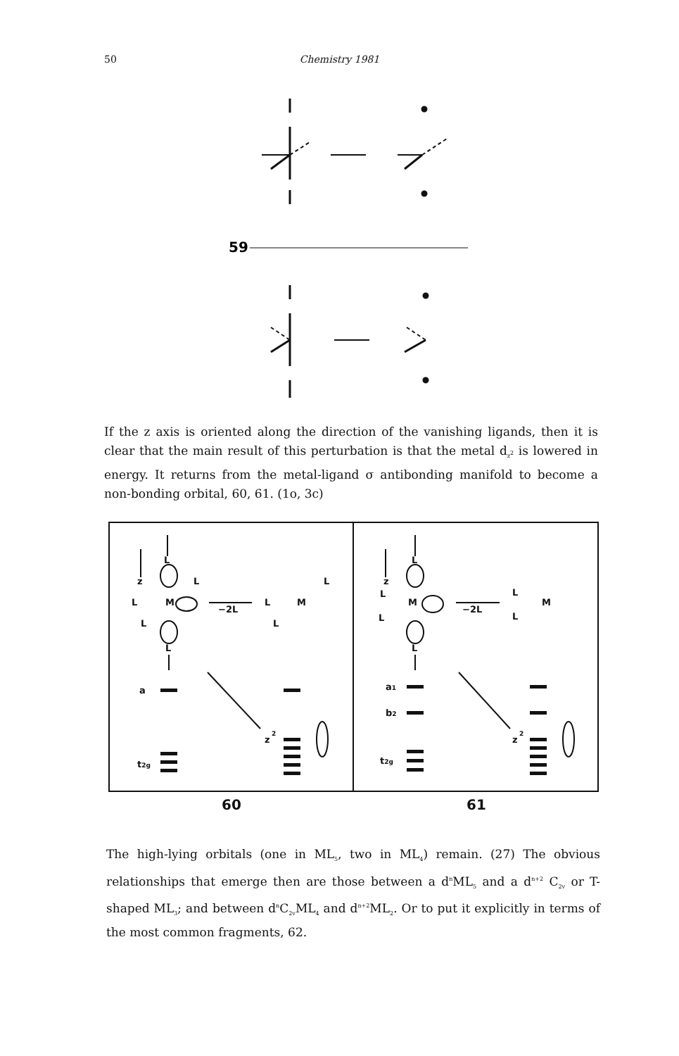50 Chemistry 1981
59
If the z axis is oriented along the direction of the vanishing ligands, then it is clear that the main result of this perturbation is that the metal d<sub>z<sup>2</sup></sub> is lowered in energy. It returns from the metal-ligand σ antibonding manifold to become a non-bonding orbital, 60, 61. (1o, 3c)
z
L
L
L
M
L
L
−2L
L
M
L
L
a
z
2
t2g
z
L
L
M
L
L
−2L
L
M
L
a1
b2
z
2
t2g
60
61
The high-lying orbitals (one in ML<sub>5</sub>, two in ML<sub>4</sub>) remain. (27) The obvious relationships that emerge then are those between a d<sup>n</sup>ML<sub>5</sub> and a d<sup>n+2</sup> C<sub>2v</sub> or T-shaped ML<sub>3</sub>; and between d<sup>n</sup>C<sub>2v</sub>ML<sub>4</sub> and d<sup>n+2</sup>ML<sub>2</sub>. Or to put it explicitly in terms of the most common fragments, 62.